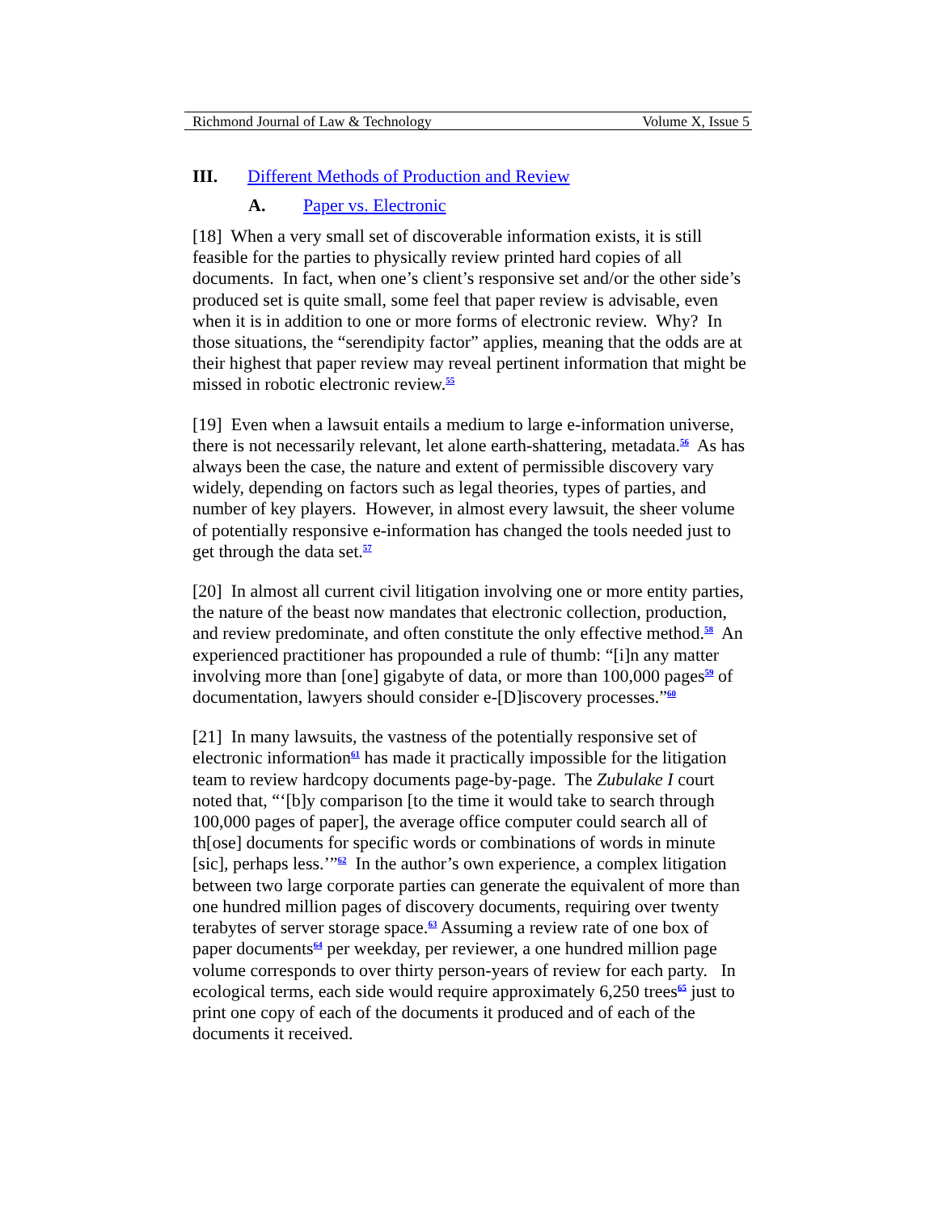Richmond Journal of Law & Technology Volume X, Issue 5
III. Different Methods of Production and Review
A. Paper vs. Electronic
[18] When a very small set of discoverable information exists, it is still feasible for the parties to physically review printed hard copies of all documents. In fact, when one’s client’s responsive set and/or the other side’s produced set is quite small, some feel that paper review is advisable, even when it is in addition to one or more forms of electronic review. Why? In those situations, the “serendipity factor” applies, meaning that the odds are at their highest that paper review may reveal pertinent information that might be missed in robotic electronic review.<sup>55</sup>
[19] Even when a lawsuit entails a medium to large e-information universe, there is not necessarily relevant, let alone earth-shattering, metadata.<sup>56</sup> As has always been the case, the nature and extent of permissible discovery vary widely, depending on factors such as legal theories, types of parties, and number of key players. However, in almost every lawsuit, the sheer volume of potentially responsive e-information has changed the tools needed just to get through the data set.<sup>57</sup>
[20] In almost all current civil litigation involving one or more entity parties, the nature of the beast now mandates that electronic collection, production, and review predominate, and often constitute the only effective method.<sup>58</sup> An experienced practitioner has propounded a rule of thumb: “[i]n any matter involving more than [one] gigabyte of data, or more than 100,000 pages<sup>59</sup> of documentation, lawyers should consider e-[D]iscovery processes.”<sup>60</sup>
[21] In many lawsuits, the vastness of the potentially responsive set of electronic information<sup>61</sup> has made it practically impossible for the litigation team to review hardcopy documents page-by-page. The Zubulake I court noted that, “‘[b]y comparison [to the time it would take to search through 100,000 pages of paper], the average office computer could search all of th[ose] documents for specific words or combinations of words in minute [sic], perhaps less.’”<sup>62</sup> In the author’s own experience, a complex litigation between two large corporate parties can generate the equivalent of more than one hundred million pages of discovery documents, requiring over twenty terabytes of server storage space.<sup>63</sup> Assuming a review rate of one box of paper documents<sup>64</sup> per weekday, per reviewer, a one hundred million page volume corresponds to over thirty person-years of review for each party. In ecological terms, each side would require approximately 6,250 trees<sup>65</sup> just to print one copy of each of the documents it produced and of each of the documents it received.